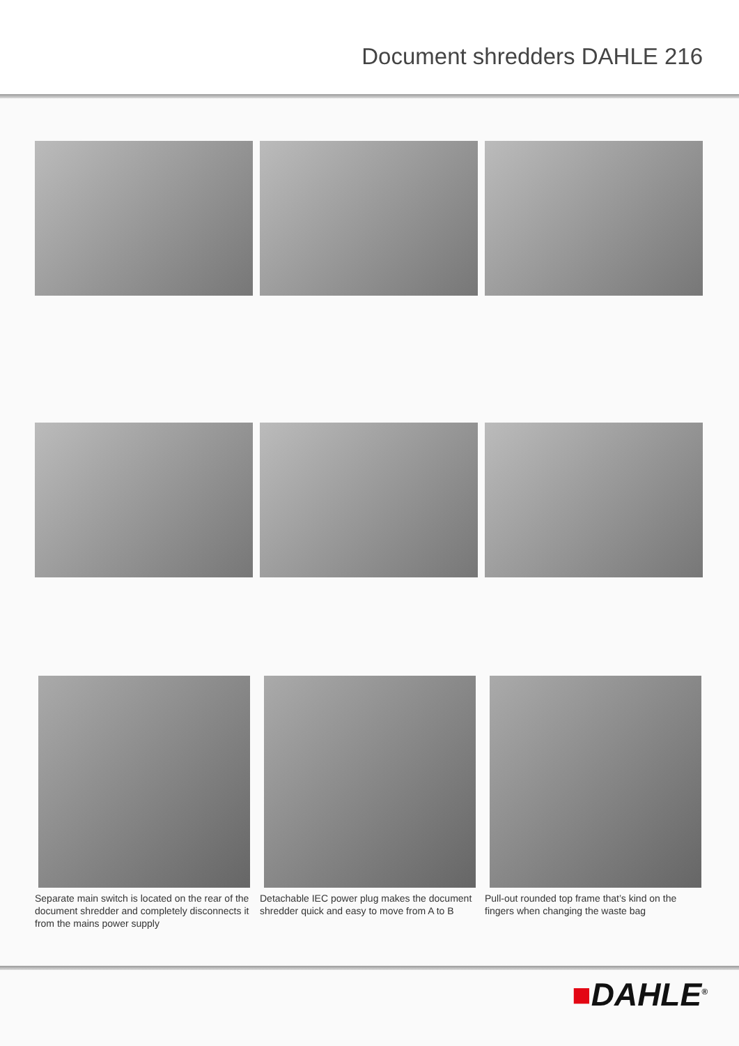Document shredders DAHLE 216
Separate main switch is located on the rear of the document shredder and completely disconnects it from the mains power supply
Detachable IEC power plug makes the document shredder quick and easy to move from A to B
Pull-out rounded top frame that’s kind on the fingers when changing the waste bag
■DAHLE<sup>®</sup>